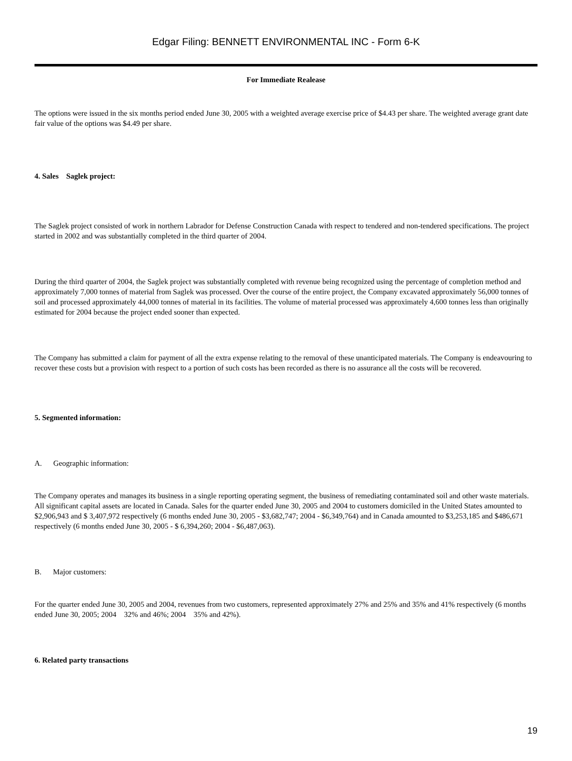Edgar Filing: BENNETT ENVIRONMENTAL INC - Form 6-K
For Immediate Realease
The options were issued in the six months period ended June 30, 2005 with a weighted average exercise price of $4.43 per share. The weighted average grant date fair value of the options was $4.49 per share.
4. Sales Saglek project:
The Saglek project consisted of work in northern Labrador for Defense Construction Canada with respect to tendered and non-tendered specifications. The project started in 2002 and was substantially completed in the third quarter of 2004.
During the third quarter of 2004, the Saglek project was substantially completed with revenue being recognized using the percentage of completion method and approximately 7,000 tonnes of material from Saglek was processed. Over the course of the entire project, the Company excavated approximately 56,000 tonnes of soil and processed approximately 44,000 tonnes of material in its facilities. The volume of material processed was approximately 4,600 tonnes less than originally estimated for 2004 because the project ended sooner than expected.
The Company has submitted a claim for payment of all the extra expense relating to the removal of these unanticipated materials. The Company is endeavouring to recover these costs but a provision with respect to a portion of such costs has been recorded as there is no assurance all the costs will be recovered.
5. Segmented information:
A. Geographic information:
The Company operates and manages its business in a single reporting operating segment, the business of remediating contaminated soil and other waste materials. All significant capital assets are located in Canada. Sales for the quarter ended June 30, 2005 and 2004 to customers domiciled in the United States amounted to $2,906,943 and $ 3,407,972 respectively (6 months ended June 30, 2005 - $3,682,747; 2004 - $6,349,764) and in Canada amounted to $3,253,185 and $486,671 respectively (6 months ended June 30, 2005 - $ 6,394,260; 2004 - $6,487,063).
B. Major customers:
For the quarter ended June 30, 2005 and 2004, revenues from two customers, represented approximately 27% and 25% and 35% and 41% respectively (6 months ended June 30, 2005; 2004 32% and 46%; 2004 35% and 42%).
6. Related party transactions
19